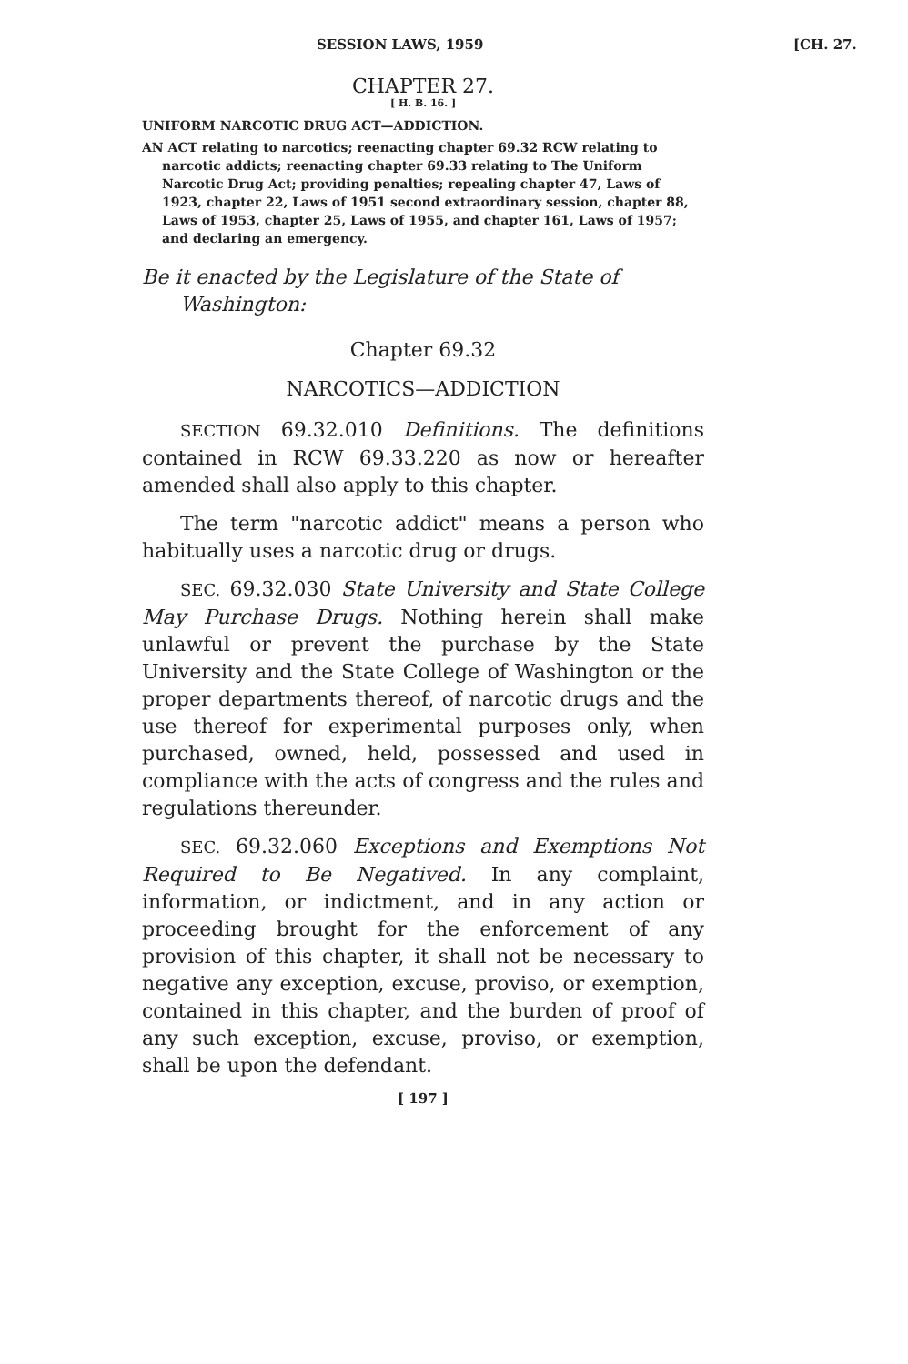SESSION LAWS, 1959 [CH. 27.
CHAPTER 27.
[ H. B. 16. ]
UNIFORM NARCOTIC DRUG ACT—ADDICTION.
AN ACT relating to narcotics; reenacting chapter 69.32 RCW relating to narcotic addicts; reenacting chapter 69.33 relating to The Uniform Narcotic Drug Act; providing penalties; repealing chapter 47, Laws of 1923, chapter 22, Laws of 1951 second extraordinary session, chapter 88, Laws of 1953, chapter 25, Laws of 1955, and chapter 161, Laws of 1957; and declaring an emergency.
Be it enacted by the Legislature of the State of Washington:
Chapter 69.32
NARCOTICS—ADDICTION
SECTION 69.32.010 Definitions. The definitions contained in RCW 69.33.220 as now or hereafter amended shall also apply to this chapter.
The term "narcotic addict" means a person who habitually uses a narcotic drug or drugs.
SEC. 69.32.030 State University and State College May Purchase Drugs. Nothing herein shall make unlawful or prevent the purchase by the State University and the State College of Washington or the proper departments thereof, of narcotic drugs and the use thereof for experimental purposes only, when purchased, owned, held, possessed and used in compliance with the acts of congress and the rules and regulations thereunder.
SEC. 69.32.060 Exceptions and Exemptions Not Required to Be Negatived. In any complaint, information, or indictment, and in any action or proceeding brought for the enforcement of any provision of this chapter, it shall not be necessary to negative any exception, excuse, proviso, or exemption, contained in this chapter, and the burden of proof of any such exception, excuse, proviso, or exemption, shall be upon the defendant.
[ 197 ]